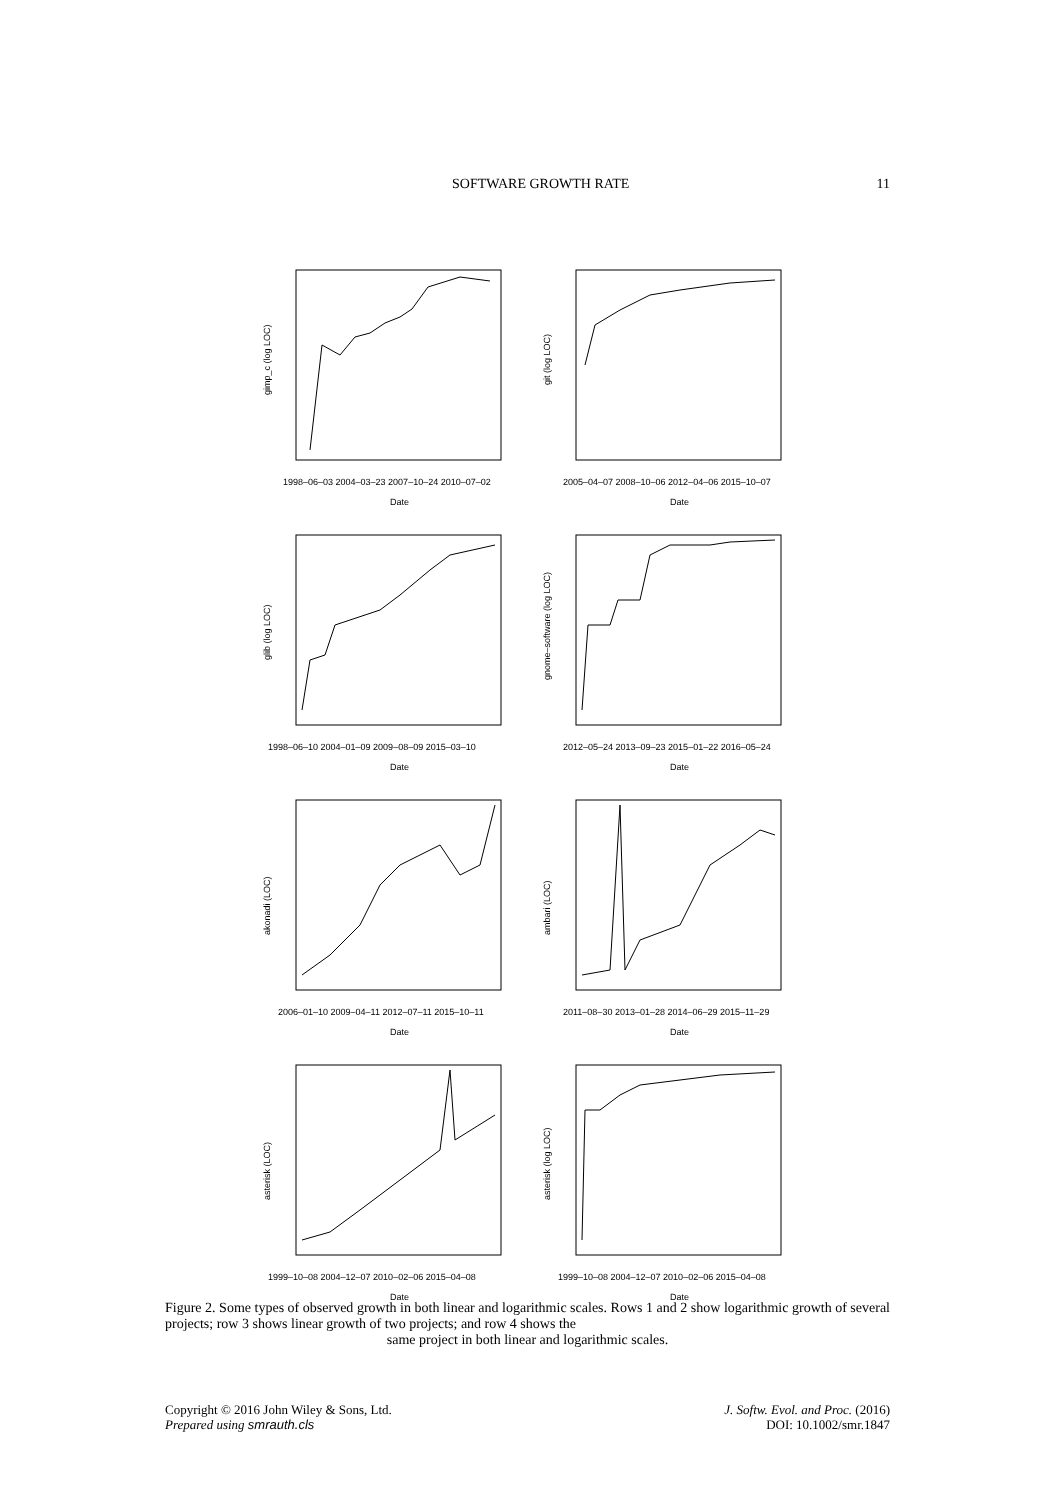SOFTWARE GROWTH RATE 11
1998–06–03 2004–03–23 2007–10–24 2010–07–02
Date
gimp_c (log LOC)
2005–04–07 2008–10–06 2012–04–06 2015–10–07
Date
git (log LOC)
1998–06–10 2004–01–09 2009–08–09 2015–03–10
Date
glib (log LOC)
2012–05–24 2013–09–23 2015–01–22 2016–05–24
Date
gnome–software (log LOC)
2006–01–10 2009–04–11 2012–07–11 2015–10–11
Date
akonadi (LOC)
2011–08–30 2013–01–28 2014–06–29 2015–11–29
Date
ambari (LOC)
1999–10–08 2004–12–07 2010–02–06 2015–04–08
Date
asterisk (LOC)
1999–10–08 2004–12–07 2010–02–06 2015–04–08
Date
asterisk (log LOC)
Figure 2. Some types of observed growth in both linear and logarithmic scales. Rows 1 and 2 show logarithmic growth of several projects; row 3 shows linear growth of two projects; and row 4 shows the
same project in both linear and logarithmic scales.
Copyright © 2016 John Wiley & Sons, Ltd.
Prepared using smrauth.cls
J. Softw. Evol. and Proc. (2016)
DOI: 10.1002/smr.1847